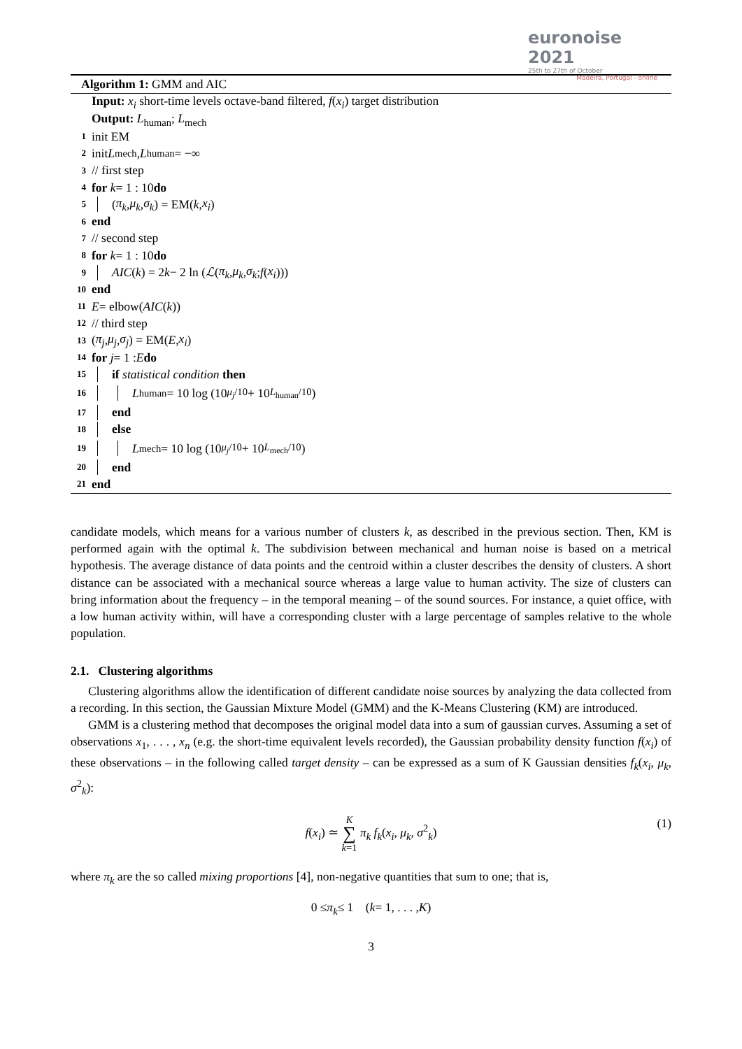euronoise 2021
25th to 27th of October
Madeira, Portugal - online
Algorithm 1: GMM and AIC
Input: x<sub>i</sub> short-time levels octave-band filtered, f(x<sub>i</sub>) target distribution
Output: L<sub>human</sub>; L<sub>mech</sub>
1 init EM
2 init L<sub>mech</sub>, L<sub>human</sub> = −∞
3 // first step
4 for k = 1 : 10 do
5 (π<sub>k</sub>, μ<sub>k</sub>, σ<sub>k</sub>) = EM(k, x<sub>i</sub>)
6 end
7 // second step
8 for k = 1 : 10 do
9 AIC (k) = 2 k − 2 ln (ℒ (π<sub>k</sub>, μ<sub>k</sub>, σ<sub>k</sub>; f (x<sub>i</sub>)))
10 end
11 E = elbow(AIC (k))
12 // third step
13 (π<sub>j</sub>, μ<sub>j</sub>, σ<sub>j</sub>) = EM(E, x<sub>i</sub>)
14 for j = 1 : E do
15 if statistical condition then
16 L<sub>human</sub> = 10 log (10<sup>μ<sub>j</sub>/10</sup> + 10<sup>L<sub>human</sub>/10</sup>)
17 end
18 else
19 L<sub>mech</sub> = 10 log (10<sup>μ<sub>j</sub>/10</sup> + 10<sup>L<sub>mech</sub>/10</sup>)
20 end
21 end
candidate models, which means for a various number of clusters k, as described in the previous section. Then, KM is performed again with the optimal k. The subdivision between mechanical and human noise is based on a metrical hypothesis. The average distance of data points and the centroid within a cluster describes the density of clusters. A short distance can be associated with a mechanical source whereas a large value to human activity. The size of clusters can bring information about the frequency – in the temporal meaning – of the sound sources. For instance, a quiet office, with a low human activity within, will have a corresponding cluster with a large percentage of samples relative to the whole population.
2.1. Clustering algorithms
Clustering algorithms allow the identification of different candidate noise sources by analyzing the data collected from a recording. In this section, the Gaussian Mixture Model (GMM) and the K-Means Clustering (KM) are introduced.
GMM is a clustering method that decomposes the original model data into a sum of gaussian curves. Assuming a set of observations x<sub>1</sub>, . . . , x<sub>n</sub> (e.g. the short-time equivalent levels recorded), the Gaussian probability density function f(x<sub>i</sub>) of these observations – in the following called target density – can be expressed as a sum of K Gaussian densities f<sub>k</sub>(x<sub>i</sub>, μ<sub>k</sub>, σ<sup>2</sup><sub>k</sub>):
f(x<sub>i</sub>) ≃ K ∑ k=1 π<sub>k</sub> f<sub>k</sub>(x<sub>i</sub>, μ<sub>k</sub>, σ<sup>2</sup><sub>k</sub>) (1)
where π<sub>k</sub> are the so called mixing proportions [4], non-negative quantities that sum to one; that is,
0 ≤ π<sub>k</sub> ≤ 1 (k = 1, . . . , K)
3